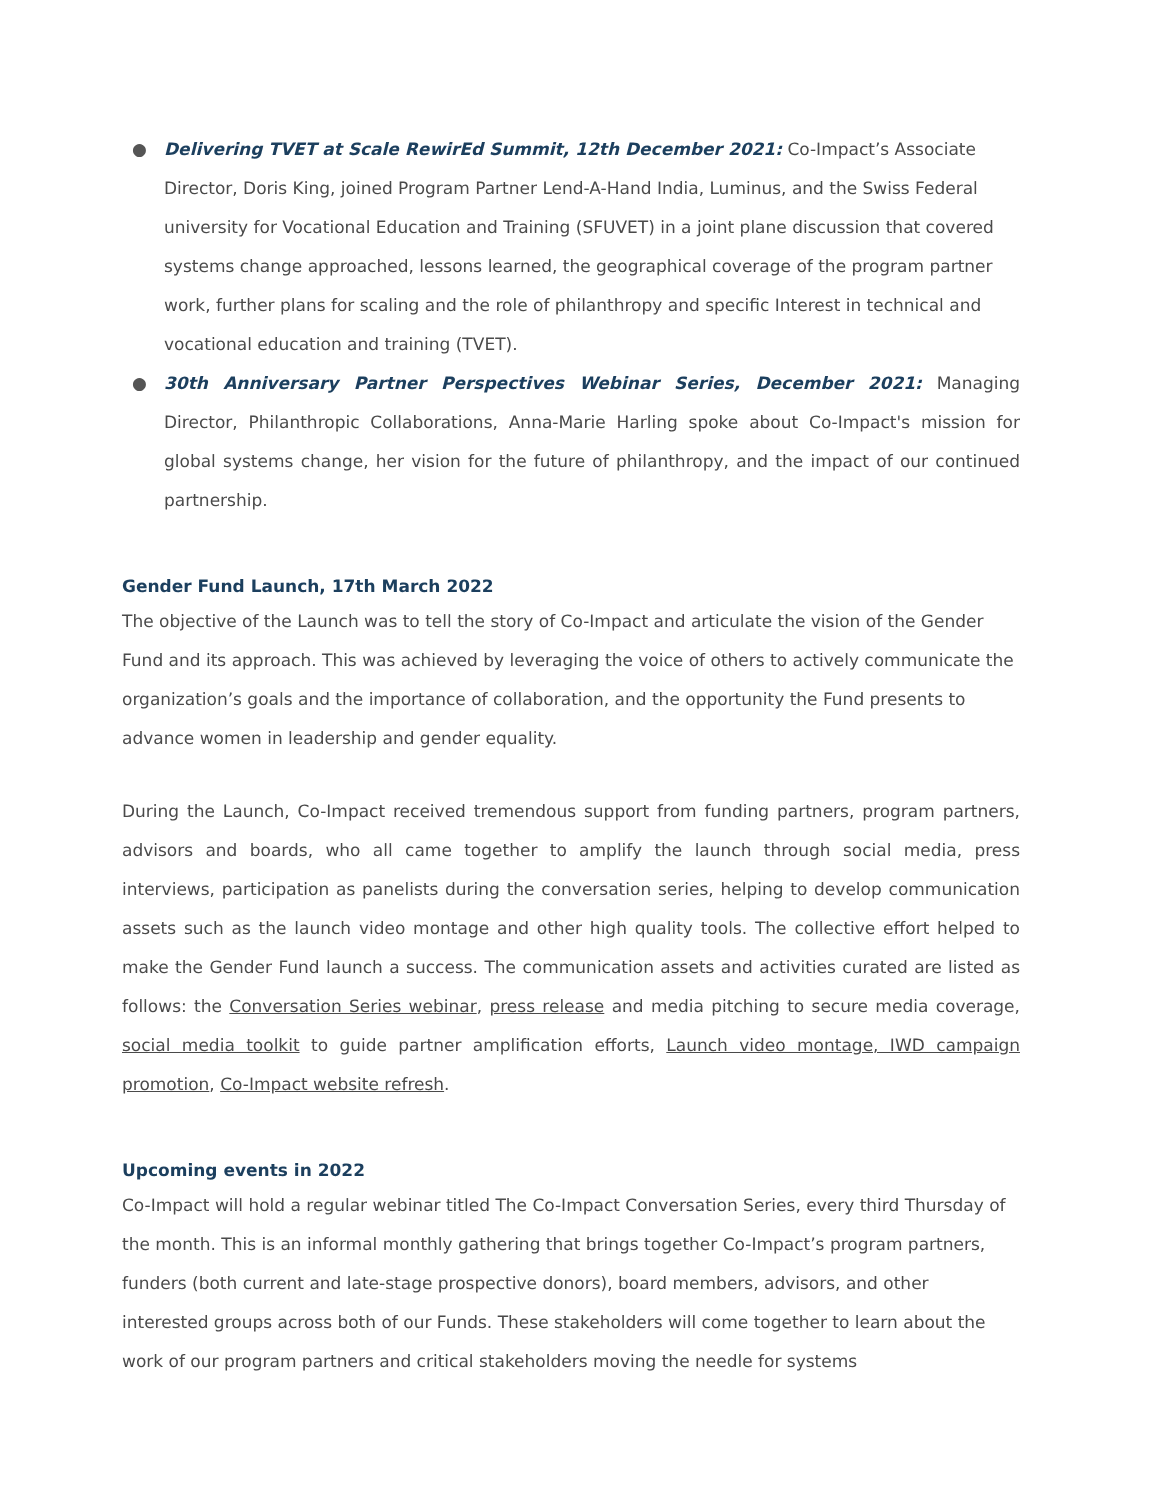● Delivering TVET at Scale RewirEd Summit, 12th December 2021: Co-Impact’s Associate Director, Doris King, joined Program Partner Lend-A-Hand India, Luminus, and the Swiss Federal university for Vocational Education and Training (SFUVET) in a joint plane discussion that covered systems change approached, lessons learned, the geographical coverage of the program partner work, further plans for scaling and the role of philanthropy and specific Interest in technical and vocational education and training (TVET).
● 30th Anniversary Partner Perspectives Webinar Series, December 2021: Managing Director, Philanthropic Collaborations, Anna-Marie Harling spoke about Co-Impact's mission for global systems change, her vision for the future of philanthropy, and the impact of our continued partnership.
Gender Fund Launch, 17th March 2022
The objective of the Launch was to tell the story of Co-Impact and articulate the vision of the Gender Fund and its approach. This was achieved by leveraging the voice of others to actively communicate the organization’s goals and the importance of collaboration, and the opportunity the Fund presents to advance women in leadership and gender equality.
During the Launch, Co-Impact received tremendous support from funding partners, program partners, advisors and boards, who all came together to amplify the launch through social media, press interviews, participation as panelists during the conversation series, helping to develop communication assets such as the launch video montage and other high quality tools. The collective effort helped to make the Gender Fund launch a success. The communication assets and activities curated are listed as follows: the Conversation Series webinar, press release and media pitching to secure media coverage, social media toolkit to guide partner amplification efforts, Launch video montage, IWD campaign promotion, Co-Impact website refresh.
Upcoming events in 2022
Co-Impact will hold a regular webinar titled The Co-Impact Conversation Series, every third Thursday of the month. This is an informal monthly gathering that brings together Co-Impact’s program partners, funders (both current and late-stage prospective donors), board members, advisors, and other interested groups across both of our Funds. These stakeholders will come together to learn about the work of our program partners and critical stakeholders moving the needle for systems